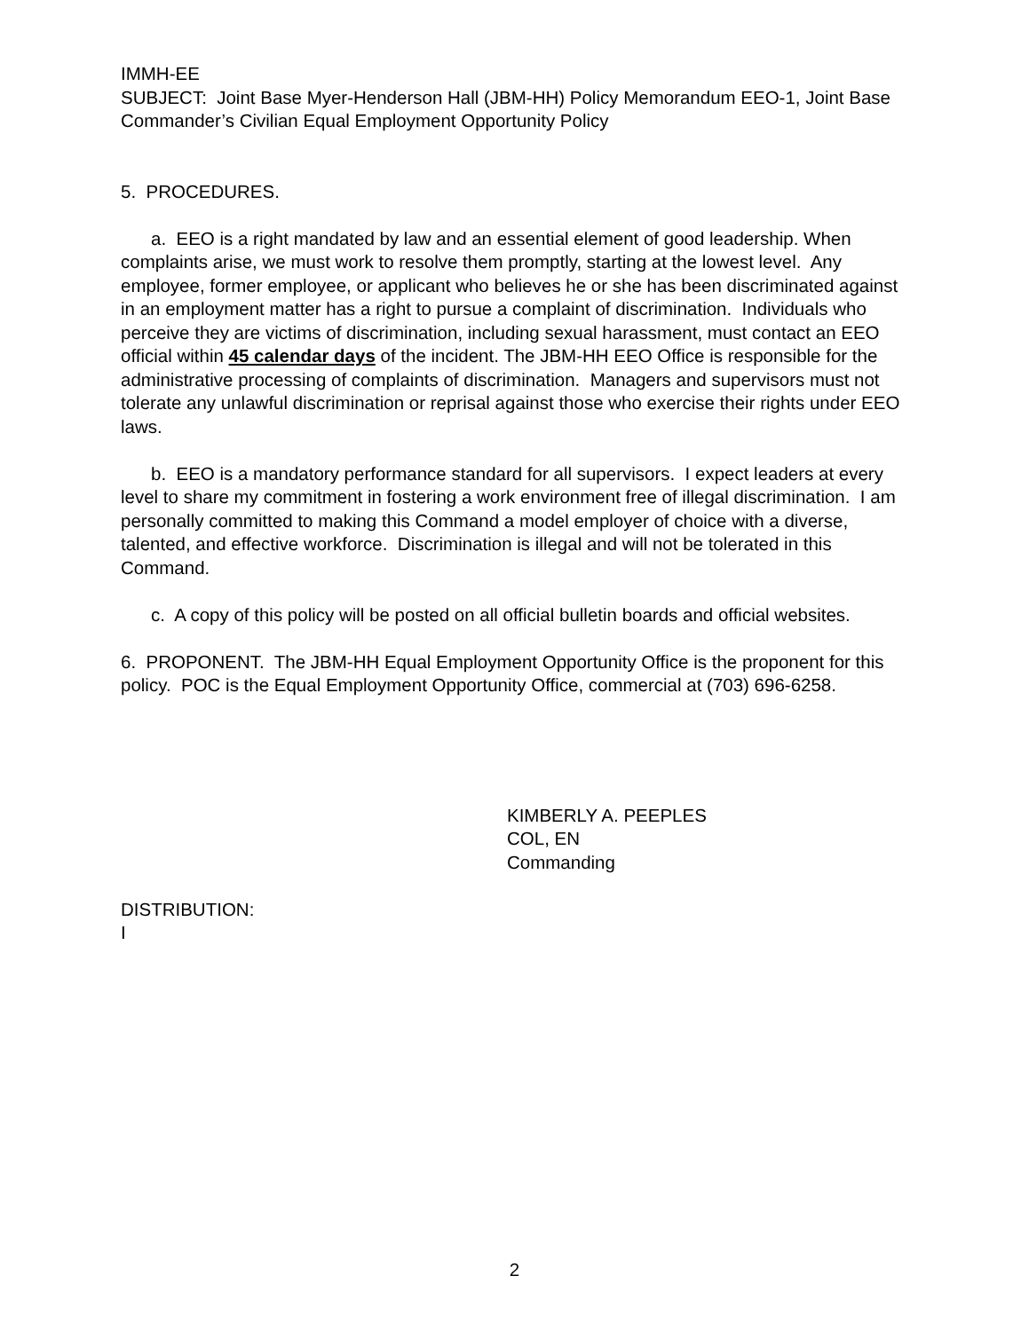IMMH-EE
SUBJECT: Joint Base Myer-Henderson Hall (JBM-HH) Policy Memorandum EEO-1, Joint Base Commander’s Civilian Equal Employment Opportunity Policy
5. PROCEDURES.
a. EEO is a right mandated by law and an essential element of good leadership. When complaints arise, we must work to resolve them promptly, starting at the lowest level. Any employee, former employee, or applicant who believes he or she has been discriminated against in an employment matter has a right to pursue a complaint of discrimination. Individuals who perceive they are victims of discrimination, including sexual harassment, must contact an EEO official within 45 calendar days of the incident. The JBM-HH EEO Office is responsible for the administrative processing of complaints of discrimination. Managers and supervisors must not tolerate any unlawful discrimination or reprisal against those who exercise their rights under EEO laws.
b. EEO is a mandatory performance standard for all supervisors. I expect leaders at every level to share my commitment in fostering a work environment free of illegal discrimination. I am personally committed to making this Command a model employer of choice with a diverse, talented, and effective workforce. Discrimination is illegal and will not be tolerated in this Command.
c. A copy of this policy will be posted on all official bulletin boards and official websites.
6. PROPONENT. The JBM-HH Equal Employment Opportunity Office is the proponent for this policy. POC is the Equal Employment Opportunity Office, commercial at (703) 696-6258.
KIMBERLY A. PEEPLES
COL, EN
Commanding
DISTRIBUTION:
I
2